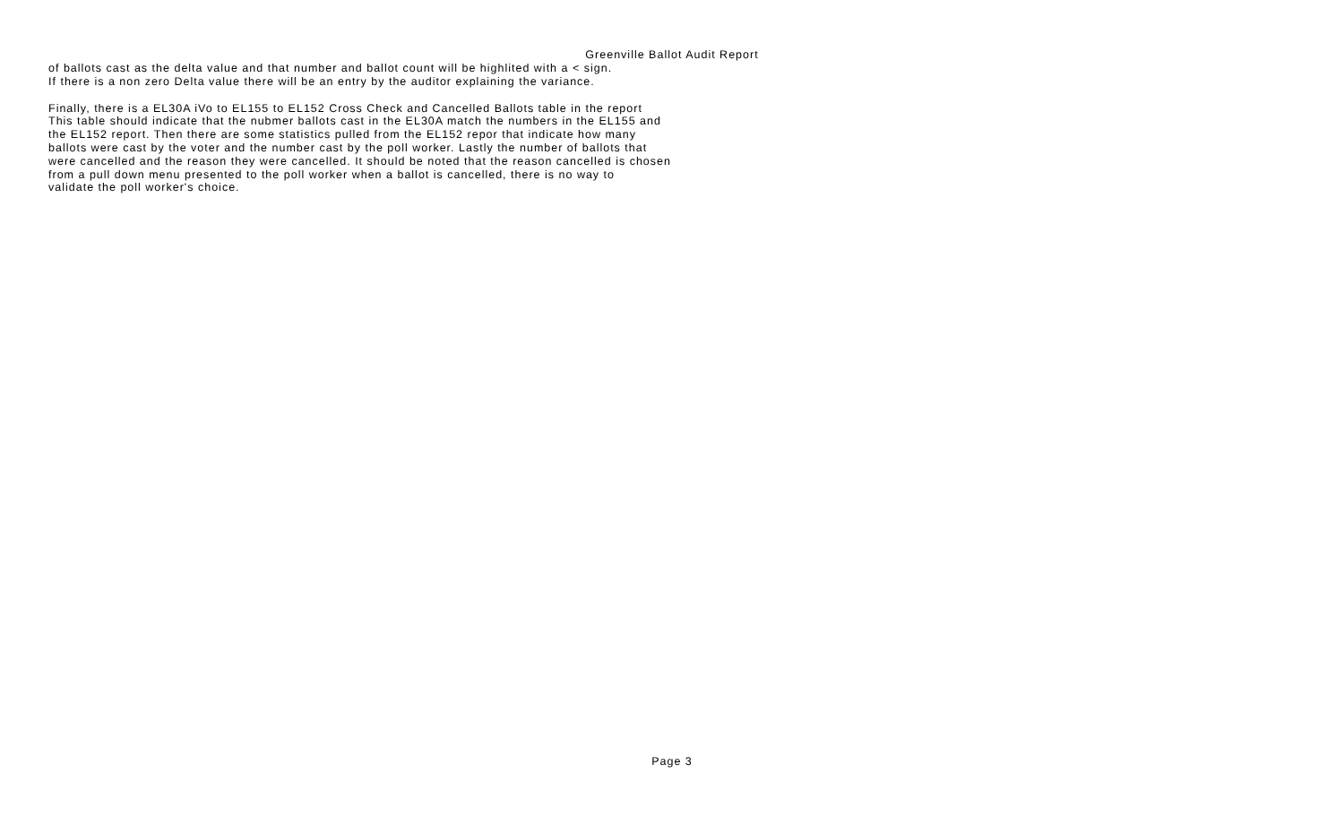Greenville Ballot Audit Report
of ballots cast as the delta value and that number and ballot count will be highlited with a < sign.
If there is a non zero Delta value there will be an entry by the auditor explaining the variance.
Finally, there is a EL30A iVo to EL155 to EL152 Cross Check and Cancelled Ballots table in the report
This table should indicate that the nubmer ballots cast in the EL30A match the numbers in the EL155 and
the EL152 report. Then there are some statistics pulled from the EL152 repor that indicate how many
ballots were cast by the voter and the number cast by the poll worker. Lastly the number of ballots that
were cancelled and the reason they were cancelled. It should be noted that the reason cancelled is chosen
from a pull down menu presented to the poll worker when a ballot is cancelled, there is no way to
validate the poll worker's choice.
Page 3